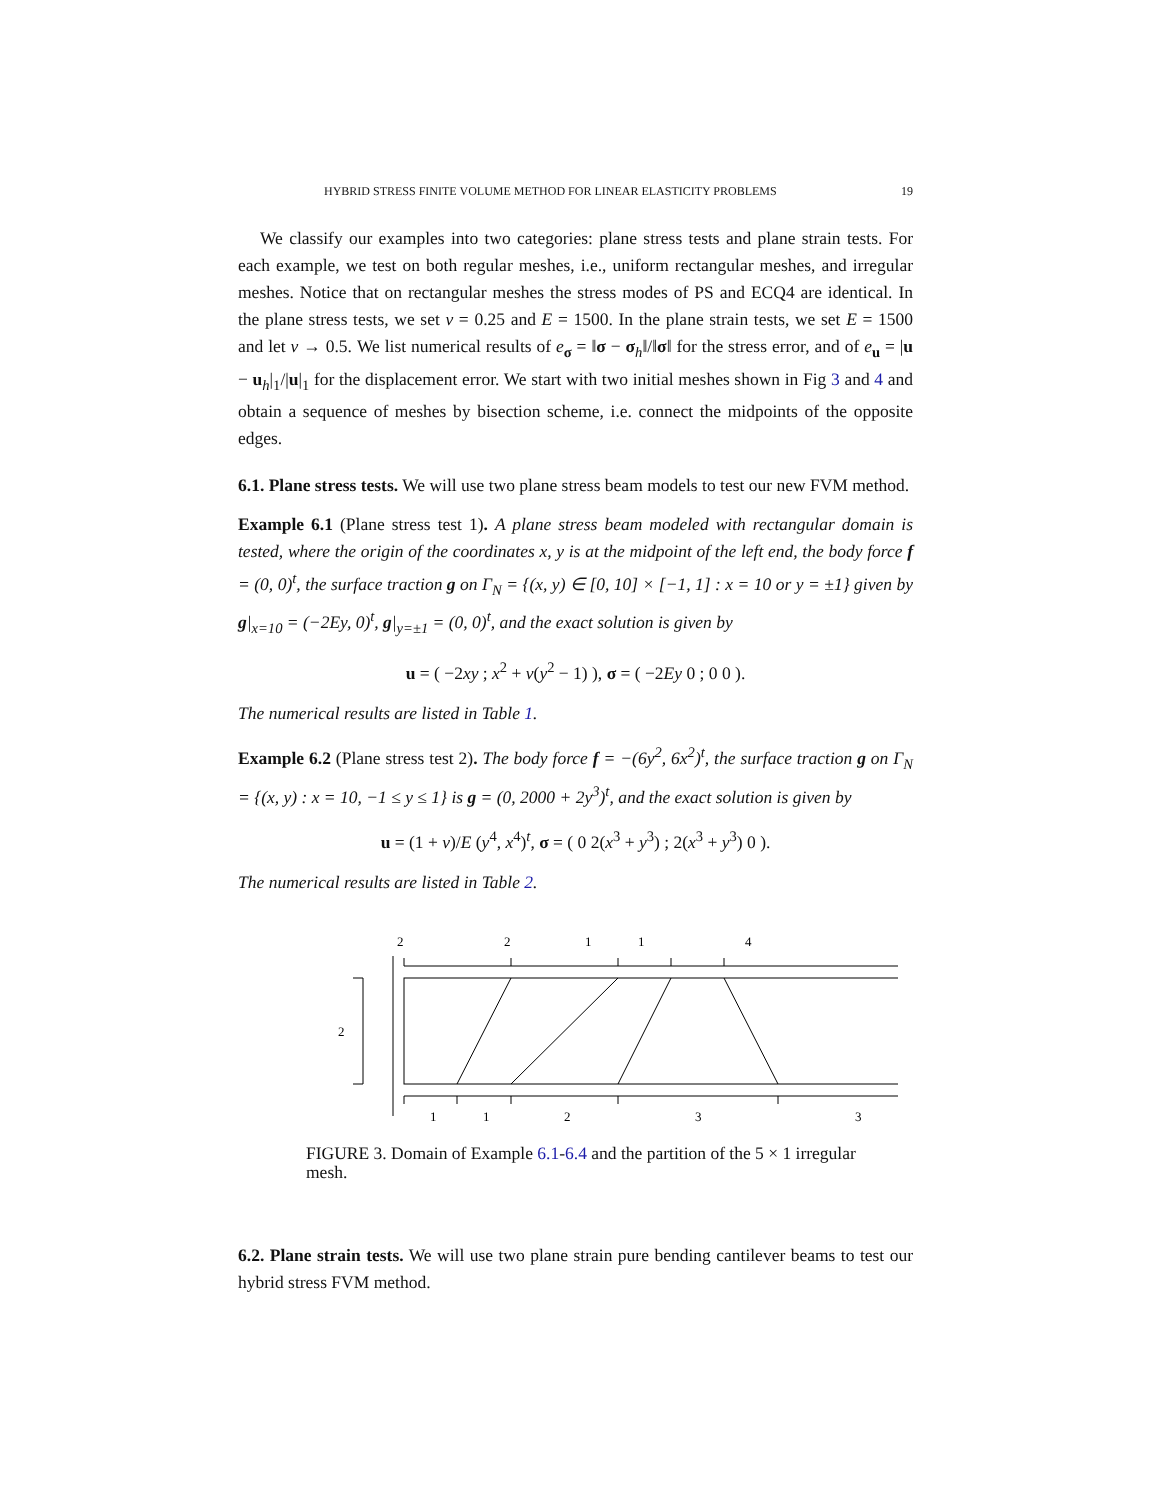HYBRID STRESS FINITE VOLUME METHOD FOR LINEAR ELASTICITY PROBLEMS 19
We classify our examples into two categories: plane stress tests and plane strain tests. For each example, we test on both regular meshes, i.e., uniform rectangular meshes, and irregular meshes. Notice that on rectangular meshes the stress modes of PS and ECQ4 are identical. In the plane stress tests, we set ν = 0.25 and E = 1500. In the plane strain tests, we set E = 1500 and let ν → 0.5. We list numerical results of e<sub>σ</sub> = ‖σ − σ<sub>h</sub>‖/‖σ‖ for the stress error, and of e<sub>u</sub> = |u − u<sub>h</sub>|<sub>1</sub>/|u|<sub>1</sub> for the displacement error. We start with two initial meshes shown in Fig 3 and 4 and obtain a sequence of meshes by bisection scheme, i.e. connect the midpoints of the opposite edges.
6.1. Plane stress tests. We will use two plane stress beam models to test our new FVM method.
Example 6.1 (Plane stress test 1). A plane stress beam modeled with rectangular domain is tested, where the origin of the coordinates x, y is at the midpoint of the left end, the body force f = (0, 0)<sup>t</sup>, the surface traction g on Γ<sub>N</sub> = {(x, y) ∈ [0, 10] × [−1, 1] : x = 10 or y = ±1} given by g|<sub>x=10</sub> = (−2Ey, 0)<sup>t</sup>, g|<sub>y=±1</sub> = (0, 0)<sup>t</sup>, and the exact solution is given by
u = ( −2xy ; x<sup>2</sup> + ν(y<sup>2</sup> − 1) ), σ = ( −2Ey 0 ; 0 0 ).
The numerical results are listed in Table 1.
Example 6.2 (Plane stress test 2). The body force f = −(6y<sup>2</sup>, 6x<sup>2</sup>)<sup>t</sup>, the surface traction g on Γ<sub>N</sub> = {(x, y) : x = 10, −1 ≤ y ≤ 1} is g = (0, 2000 + 2y<sup>3</sup>)<sup>t</sup>, and the exact solution is given by
u = (1 + ν)/E (y<sup>4</sup>, x<sup>4</sup>)<sup>t</sup>, σ = ( 0 2(x<sup>3</sup> + y<sup>3</sup>) ; 2(x<sup>3</sup> + y<sup>3</sup>) 0 ).
The numerical results are listed in Table 2.
2
2
1
1
4
2
1
1
2
3
3
FIGURE 3. Domain of Example 6.1-6.4 and the partition of the 5 × 1 irregular mesh.
6.2. Plane strain tests. We will use two plane strain pure bending cantilever beams to test our hybrid stress FVM method.